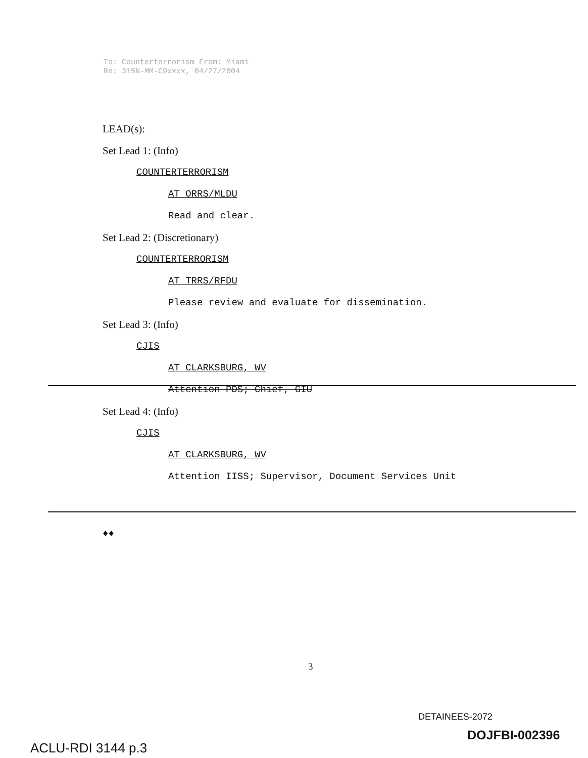To: Counterterrorism From: Miami
Re: 315N-MM-C9xxxx, 04/27/2004
LEAD(s):
Set Lead 1: (Info)
COUNTERTERRORISM
AT ORRS/MLDU
Read and clear.
Set Lead 2: (Discretionary)
COUNTERTERRORISM
AT TRRS/RFDU
Please review and evaluate for dissemination.
Set Lead 3: (Info)
CJIS
AT CLARKSBURG, WV
Attention PDS; Chief, GIU
Set Lead 4: (Info)
CJIS
AT CLARKSBURG, WV
Attention IISS; Supervisor, Document Services Unit
♦♦
3
DETAINEES-2072
DOJFBI-002396
ACLU-RDI 3144 p.3